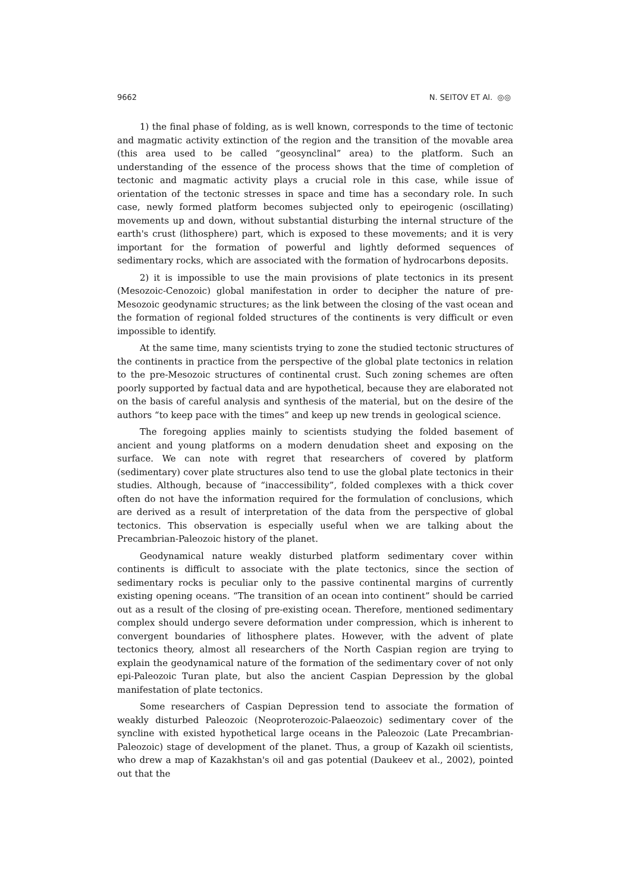9662 N. SEITOV ET Al. ◎◎
1) the final phase of folding, as is well known, corresponds to the time of tectonic and magmatic activity extinction of the region and the transition of the movable area (this area used to be called “geosynclinal” area) to the platform. Such an understanding of the essence of the process shows that the time of completion of tectonic and magmatic activity plays a crucial role in this case, while issue of orientation of the tectonic stresses in space and time has a secondary role. In such case, newly formed platform becomes subjected only to epeirogenic (oscillating) movements up and down, without substantial disturbing the internal structure of the earth's crust (lithosphere) part, which is exposed to these movements; and it is very important for the formation of powerful and lightly deformed sequences of sedimentary rocks, which are associated with the formation of hydrocarbons deposits.
2) it is impossible to use the main provisions of plate tectonics in its present (Mesozoic-Cenozoic) global manifestation in order to decipher the nature of pre-Mesozoic geodynamic structures; as the link between the closing of the vast ocean and the formation of regional folded structures of the continents is very difficult or even impossible to identify.
At the same time, many scientists trying to zone the studied tectonic structures of the continents in practice from the perspective of the global plate tectonics in relation to the pre-Mesozoic structures of continental crust. Such zoning schemes are often poorly supported by factual data and are hypothetical, because they are elaborated not on the basis of careful analysis and synthesis of the material, but on the desire of the authors “to keep pace with the times” and keep up new trends in geological science.
The foregoing applies mainly to scientists studying the folded basement of ancient and young platforms on a modern denudation sheet and exposing on the surface. We can note with regret that researchers of covered by platform (sedimentary) cover plate structures also tend to use the global plate tectonics in their studies. Although, because of “inaccessibility”, folded complexes with a thick cover often do not have the information required for the formulation of conclusions, which are derived as a result of interpretation of the data from the perspective of global tectonics. This observation is especially useful when we are talking about the Precambrian-Paleozoic history of the planet.
Geodynamical nature weakly disturbed platform sedimentary cover within continents is difficult to associate with the plate tectonics, since the section of sedimentary rocks is peculiar only to the passive continental margins of currently existing opening oceans. “The transition of an ocean into continent” should be carried out as a result of the closing of pre-existing ocean. Therefore, mentioned sedimentary complex should undergo severe deformation under compression, which is inherent to convergent boundaries of lithosphere plates. However, with the advent of plate tectonics theory, almost all researchers of the North Caspian region are trying to explain the geodynamical nature of the formation of the sedimentary cover of not only epi-Paleozoic Turan plate, but also the ancient Caspian Depression by the global manifestation of plate tectonics.
Some researchers of Caspian Depression tend to associate the formation of weakly disturbed Paleozoic (Neoproterozoic-Palaeozoic) sedimentary cover of the syncline with existed hypothetical large oceans in the Paleozoic (Late Precambrian-Paleozoic) stage of development of the planet. Thus, a group of Kazakh oil scientists, who drew a map of Kazakhstan's oil and gas potential (Daukeev et al., 2002), pointed out that the